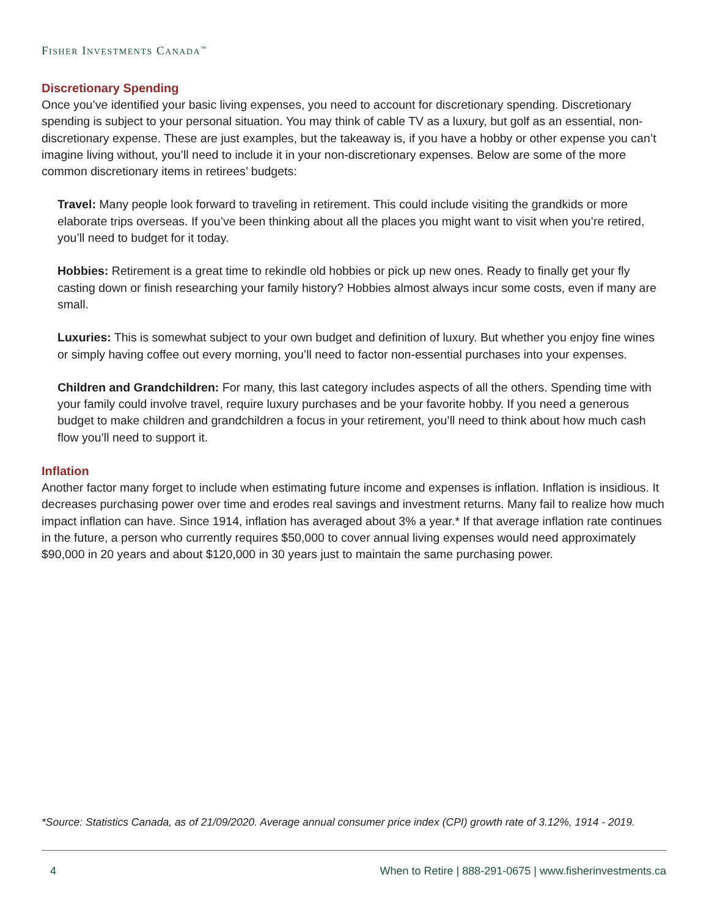FISHER INVESTMENTS CANADA<sup>™</sup>
Discretionary Spending
Once you’ve identified your basic living expenses, you need to account for discretionary spending. Discretionary spending is subject to your personal situation. You may think of cable TV as a luxury, but golf as an essential, non- discretionary expense. These are just examples, but the takeaway is, if you have a hobby or other expense you can’t imagine living without, you’ll need to include it in your non-discretionary expenses. Below are some of the more common discretionary items in retirees’ budgets:
Travel: Many people look forward to traveling in retirement. This could include visiting the grandkids or more elaborate trips overseas. If you’ve been thinking about all the places you might want to visit when you’re retired, you’ll need to budget for it today.
Hobbies: Retirement is a great time to rekindle old hobbies or pick up new ones. Ready to finally get your fly casting down or finish researching your family history? Hobbies almost always incur some costs, even if many are small.
Luxuries: This is somewhat subject to your own budget and definition of luxury. But whether you enjoy fine wines or simply having coffee out every morning, you’ll need to factor non-essential purchases into your expenses.
Children and Grandchildren: For many, this last category includes aspects of all the others. Spending time with your family could involve travel, require luxury purchases and be your favorite hobby. If you need a generous budget to make children and grandchildren a focus in your retirement, you’ll need to think about how much cash flow you’ll need to support it.
Inflation
Another factor many forget to include when estimating future income and expenses is inflation. Inflation is insidious. It decreases purchasing power over time and erodes real savings and investment returns. Many fail to realize how much impact inflation can have. Since 1914, inflation has averaged about 3% a year.* If that average inflation rate continues in the future, a person who currently requires $50,000 to cover annual living expenses would need approximately $90,000 in 20 years and about $120,000 in 30 years just to maintain the same purchasing power.
*Source: Statistics Canada, as of 21/09/2020. Average annual consumer price index (CPI) growth rate of 3.12%, 1914 - 2019.
4 When to Retire | 888-291-0675 | www.fisherinvestments.ca